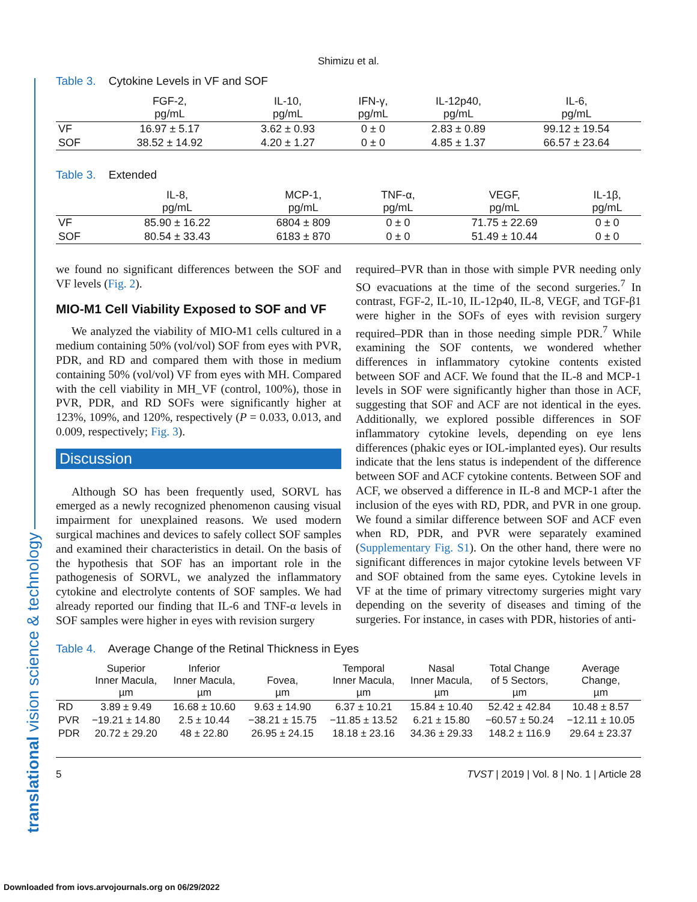translational vision science & technology
Shimizu et al.
Table 3. Cytokine Levels in VF and SOF
| | FGF-2, pg/mL | IL-10, pg/mL | IFN-γ, pg/mL | IL-12p40, pg/mL | IL-6, pg/mL |
| --- | --- | --- | --- | --- | --- |
| VF | 16.97 ± 5.17 | 3.62 ± 0.93 | 0 ± 0 | 2.83 ± 0.89 | 99.12 ± 19.54 |
| SOF | 38.52 ± 14.92 | 4.20 ± 1.27 | 0 ± 0 | 4.85 ± 1.37 | 66.57 ± 23.64 |
Table 3. Extended
| | IL-8, pg/mL | MCP-1, pg/mL | TNF-α, pg/mL | VEGF, pg/mL | IL-1β, pg/mL |
| --- | --- | --- | --- | --- | --- |
| VF | 85.90 ± 16.22 | 6804 ± 809 | 0 ± 0 | 71.75 ± 22.69 | 0 ± 0 |
| SOF | 80.54 ± 33.43 | 6183 ± 870 | 0 ± 0 | 51.49 ± 10.44 | 0 ± 0 |
we found no significant differences between the SOF and VF levels (Fig. 2).
MIO-M1 Cell Viability Exposed to SOF and VF
We analyzed the viability of MIO-M1 cells cultured in a medium containing 50% (vol/vol) SOF from eyes with PVR, PDR, and RD and compared them with those in medium containing 50% (vol/vol) VF from eyes with MH. Compared with the cell viability in MH_VF (control, 100%), those in PVR, PDR, and RD SOFs were significantly higher at 123%, 109%, and 120%, respectively (P = 0.033, 0.013, and 0.009, respectively; Fig. 3).
Discussion
Although SO has been frequently used, SORVL has emerged as a newly recognized phenomenon causing visual impairment for unexplained reasons. We used modern surgical machines and devices to safely collect SOF samples and examined their characteristics in detail. On the basis of the hypothesis that SOF has an important role in the pathogenesis of SORVL, we analyzed the inflammatory cytokine and electrolyte contents of SOF samples. We had already reported our finding that IL-6 and TNF-α levels in SOF samples were higher in eyes with revision surgery
required–PVR than in those with simple PVR needing only SO evacuations at the time of the second surgeries.<sup>7</sup> In contrast, FGF-2, IL-10, IL-12p40, IL-8, VEGF, and TGF-β1 were higher in the SOFs of eyes with revision surgery required–PDR than in those needing simple PDR.<sup>7</sup> While examining the SOF contents, we wondered whether differences in inflammatory cytokine contents existed between SOF and ACF. We found that the IL-8 and MCP-1 levels in SOF were significantly higher than those in ACF, suggesting that SOF and ACF are not identical in the eyes. Additionally, we explored possible differences in SOF inflammatory cytokine levels, depending on eye lens differences (phakic eyes or IOL-implanted eyes). Our results indicate that the lens status is independent of the difference between SOF and ACF cytokine contents. Between SOF and ACF, we observed a difference in IL-8 and MCP-1 after the inclusion of the eyes with RD, PDR, and PVR in one group. We found a similar difference between SOF and ACF even when RD, PDR, and PVR were separately examined (Supplementary Fig. S1). On the other hand, there were no significant differences in major cytokine levels between VF and SOF obtained from the same eyes. Cytokine levels in VF at the time of primary vitrectomy surgeries might vary depending on the severity of diseases and timing of the surgeries. For instance, in cases with PDR, histories of anti-
Table 4. Average Change of the Retinal Thickness in Eyes
| | Superior Inner Macula, µm | Inferior Inner Macula, µm | Fovea, µm | Temporal Inner Macula, µm | Nasal Inner Macula, µm | Total Change of 5 Sectors, µm | Average Change, µm |
| --- | --- | --- | --- | --- | --- | --- | --- |
| RD | 3.89 ± 9.49 | 16.68 ± 10.60 | 9.63 ± 14.90 | 6.37 ± 10.21 | 15.84 ± 10.40 | 52.42 ± 42.84 | 10.48 ± 8.57 |
| PVR | −19.21 ± 14.80 | 2.5 ± 10.44 | −38.21 ± 15.75 | −11.85 ± 13.52 | 6.21 ± 15.80 | −60.57 ± 50.24 | −12.11 ± 10.05 |
| PDR | 20.72 ± 29.20 | 48 ± 22.80 | 26.95 ± 24.15 | 18.18 ± 23.16 | 34.36 ± 29.33 | 148.2 ± 116.9 | 29.64 ± 23.37 |
5 TVST | 2019 | Vol. 8 | No. 1 | Article 28
Downloaded from iovs.arvojournals.org on 06/29/2022